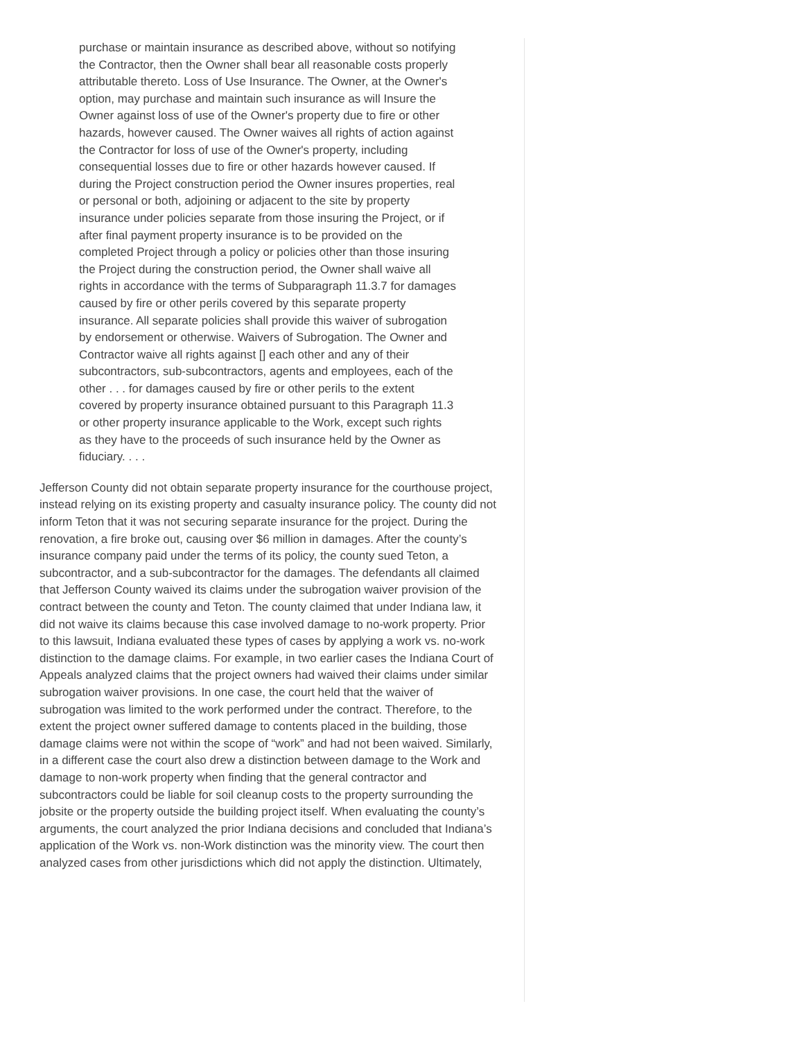purchase or maintain insurance as described above, without so notifying the Contractor, then the Owner shall bear all reasonable costs properly attributable thereto. Loss of Use Insurance. The Owner, at the Owner's option, may purchase and maintain such insurance as will Insure the Owner against loss of use of the Owner's property due to fire or other hazards, however caused. The Owner waives all rights of action against the Contractor for loss of use of the Owner's property, including consequential losses due to fire or other hazards however caused. If during the Project construction period the Owner insures properties, real or personal or both, adjoining or adjacent to the site by property insurance under policies separate from those insuring the Project, or if after final payment property insurance is to be provided on the completed Project through a policy or policies other than those insuring the Project during the construction period, the Owner shall waive all rights in accordance with the terms of Subparagraph 11.3.7 for damages caused by fire or other perils covered by this separate property insurance. All separate policies shall provide this waiver of subrogation by endorsement or otherwise. Waivers of Subrogation. The Owner and Contractor waive all rights against [] each other and any of their subcontractors, sub-subcontractors, agents and employees, each of the other . . . for damages caused by fire or other perils to the extent covered by property insurance obtained pursuant to this Paragraph 11.3 or other property insurance applicable to the Work, except such rights as they have to the proceeds of such insurance held by the Owner as fiduciary. . . .
Jefferson County did not obtain separate property insurance for the courthouse project, instead relying on its existing property and casualty insurance policy. The county did not inform Teton that it was not securing separate insurance for the project. During the renovation, a fire broke out, causing over $6 million in damages. After the county’s insurance company paid under the terms of its policy, the county sued Teton, a subcontractor, and a sub-subcontractor for the damages. The defendants all claimed that Jefferson County waived its claims under the subrogation waiver provision of the contract between the county and Teton. The county claimed that under Indiana law, it did not waive its claims because this case involved damage to no-work property. Prior to this lawsuit, Indiana evaluated these types of cases by applying a work vs. no-work distinction to the damage claims. For example, in two earlier cases the Indiana Court of Appeals analyzed claims that the project owners had waived their claims under similar subrogation waiver provisions. In one case, the court held that the waiver of subrogation was limited to the work performed under the contract. Therefore, to the extent the project owner suffered damage to contents placed in the building, those damage claims were not within the scope of “work” and had not been waived. Similarly, in a different case the court also drew a distinction between damage to the Work and damage to non-work property when finding that the general contractor and subcontractors could be liable for soil cleanup costs to the property surrounding the jobsite or the property outside the building project itself. When evaluating the county’s arguments, the court analyzed the prior Indiana decisions and concluded that Indiana’s application of the Work vs. non-Work distinction was the minority view. The court then analyzed cases from other jurisdictions which did not apply the distinction. Ultimately,